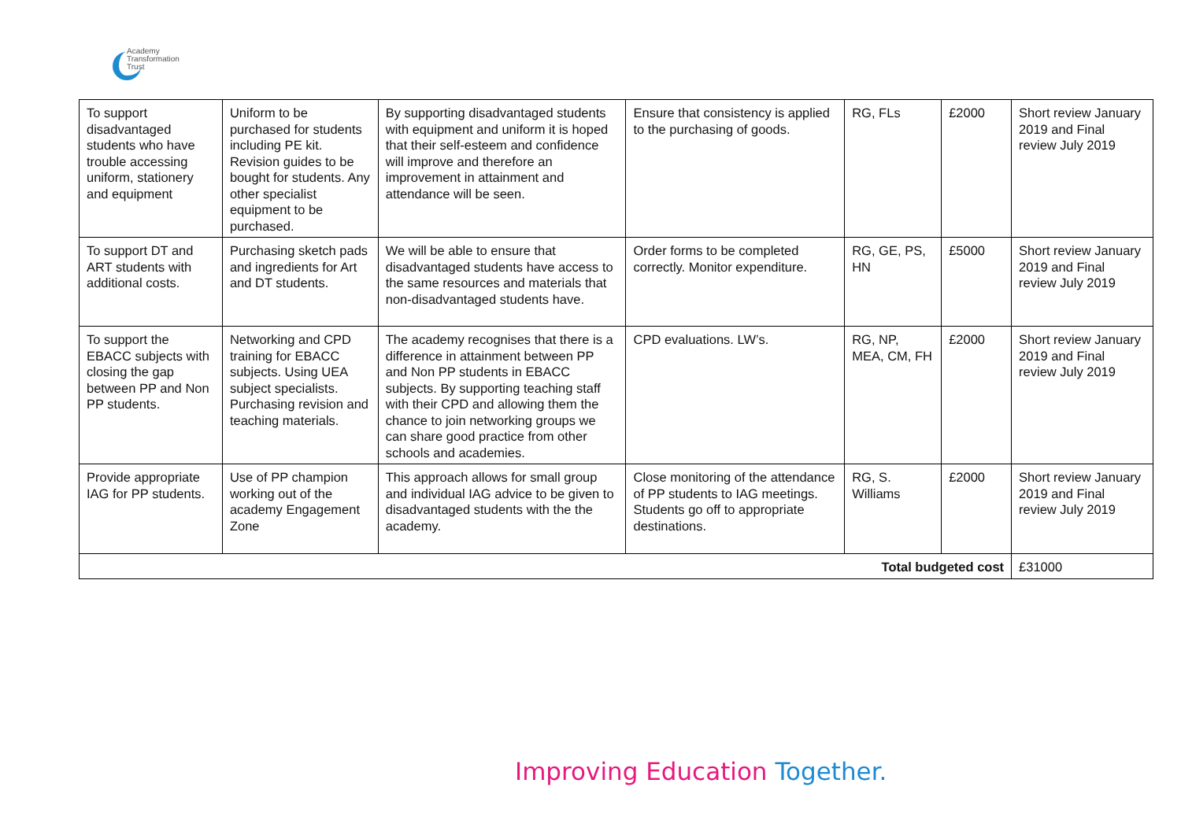Academy
Transformation
Trust
| To support disadvantaged students who have trouble accessing uniform, stationery and equipment | Uniform to be purchased for students including PE kit. Revision guides to be bought for students. Any other specialist equipment to be purchased. | By supporting disadvantaged students with equipment and uniform it is hoped that their self-esteem and confidence will improve and therefore an improvement in attainment and attendance will be seen. | Ensure that consistency is applied to the purchasing of goods. | RG, FLs | £2000 | Short review January 2019 and Final review July 2019 |
| To support DT and ART students with additional costs. | Purchasing sketch pads and ingredients for Art and DT students. | We will be able to ensure that disadvantaged students have access to the same resources and materials that non-disadvantaged students have. | Order forms to be completed correctly. Monitor expenditure. | RG, GE, PS, HN | £5000 | Short review January 2019 and Final review July 2019 |
| To support the EBACC subjects with closing the gap between PP and Non PP students. | Networking and CPD training for EBACC subjects. Using UEA subject specialists. Purchasing revision and teaching materials. | The academy recognises that there is a difference in attainment between PP and Non PP students in EBACC subjects. By supporting teaching staff with their CPD and allowing them the chance to join networking groups we can share good practice from other schools and academies. | CPD evaluations. LW’s. | RG, NP, MEA, CM, FH | £2000 | Short review January 2019 and Final review July 2019 |
| Provide appropriate IAG for PP students. | Use of PP champion working out of the academy Engagement Zone | This approach allows for small group and individual IAG advice to be given to disadvantaged students with the the academy. | Close monitoring of the attendance of PP students to IAG meetings. Students go off to appropriate destinations. | RG, S. Williams | £2000 | Short review January 2019 and Final review July 2019 |
| Total budgeted cost | | | | | | £31000 |
Improving Education Together.